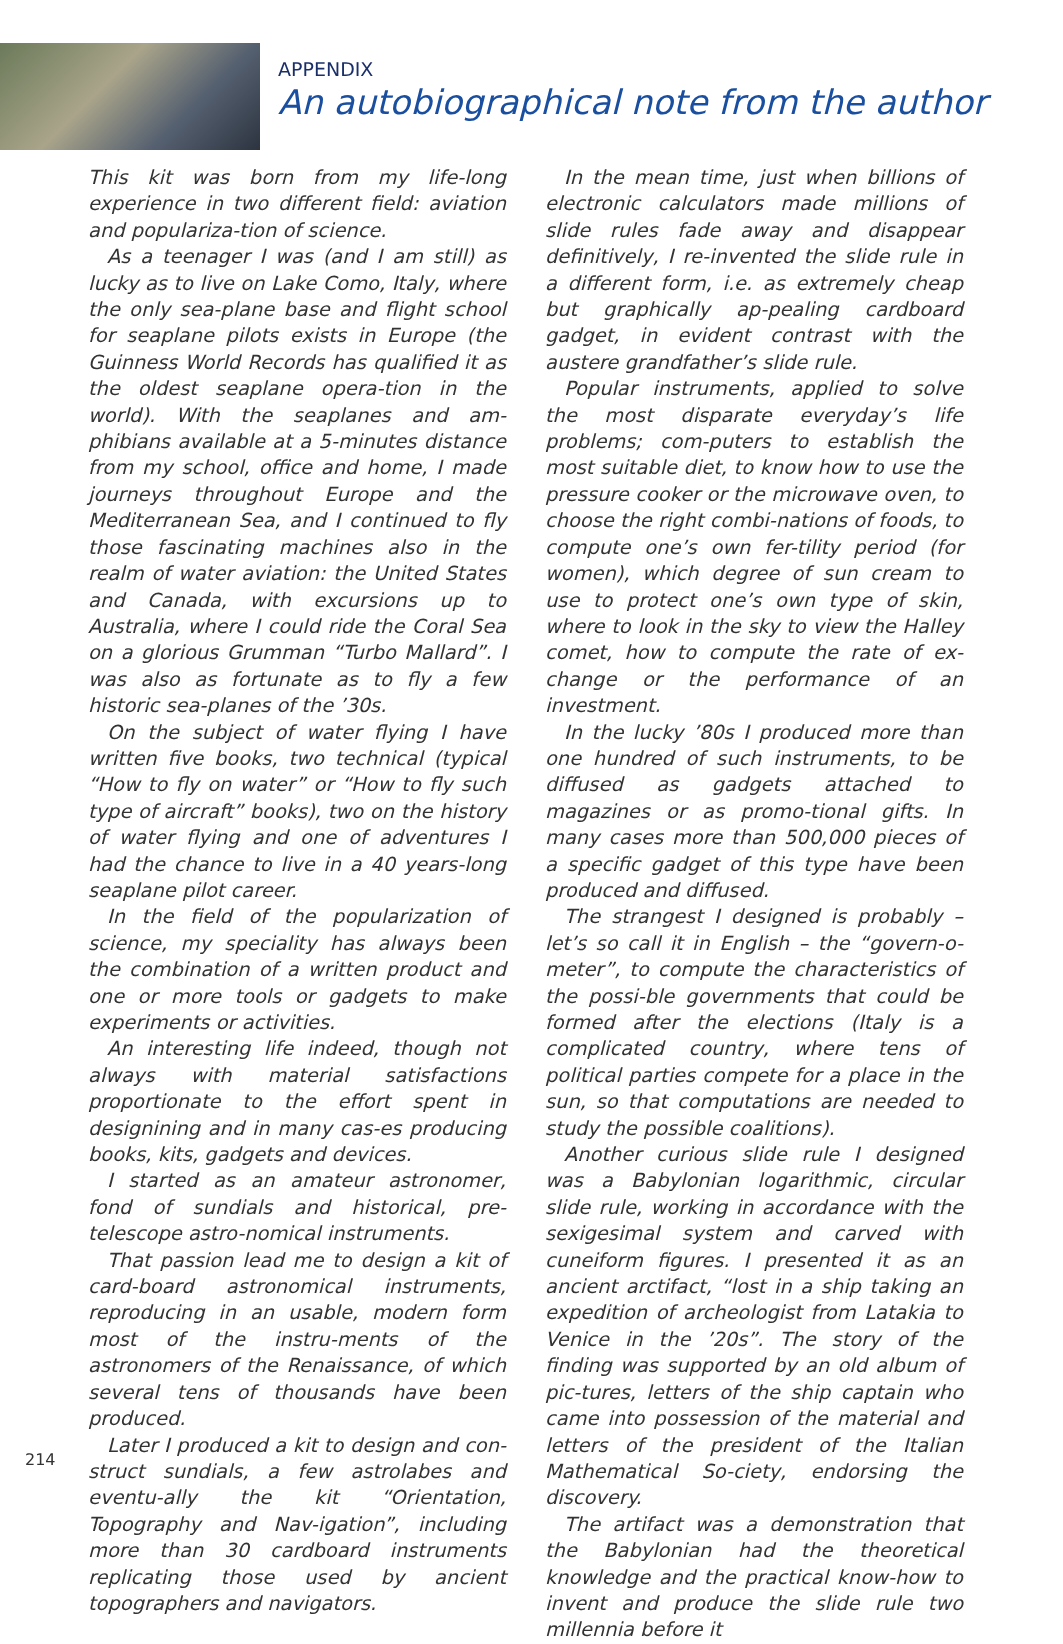APPENDIX
An autobiographical note from the author
This kit was born from my life-long experience in two different field: aviation and populariza-tion of science.
As a teenager I was (and I am still) as lucky as to live on Lake Como, Italy, where the only sea-plane base and flight school for seaplane pilots exists in Europe (the Guinness World Records has qualified it as the oldest seaplane opera-tion in the world). With the seaplanes and am-phibians available at a 5-minutes distance from my school, office and home, I made journeys throughout Europe and the Mediterranean Sea, and I continued to fly those fascinating machines also in the realm of water aviation: the United States and Canada, with excursions up to Australia, where I could ride the Coral Sea on a glorious Grumman “Turbo Mallard”. I was also as fortunate as to fly a few historic sea-planes of the ’30s.
On the subject of water flying I have written five books, two technical (typical “How to fly on water” or “How to fly such type of aircraft” books), two on the history of water flying and one of adventures I had the chance to live in a 40 years-long seaplane pilot career.
In the field of the popularization of science, my speciality has always been the combination of a written product and one or more tools or gadgets to make experiments or activities.
An interesting life indeed, though not always with material satisfactions proportionate to the effort spent in designining and in many cas-es producing books, kits, gadgets and devices.
I started as an amateur astronomer, fond of sundials and historical, pre-telescope astro-nomical instruments.
That passion lead me to design a kit of card-board astronomical instruments, reproducing in an usable, modern form most of the instru-ments of the astronomers of the Renaissance, of which several tens of thousands have been produced.
Later I produced a kit to design and con-struct sundials, a few astrolabes and eventu-ally the kit “Orientation, Topography and Nav-igation”, including more than 30 cardboard instruments replicating those used by ancient topographers and navigators.
In the mean time, just when billions of electronic calculators made millions of slide rules fade away and disappear definitively, I re-invented the slide rule in a different form, i.e. as extremely cheap but graphically ap-pealing cardboard gadget, in evident contrast with the austere grandfather’s slide rule.
Popular instruments, applied to solve the most disparate everyday’s life problems; com-puters to establish the most suitable diet, to know how to use the pressure cooker or the microwave oven, to choose the right combi-nations of foods, to compute one’s own fer-tility period (for women), which degree of sun cream to use to protect one’s own type of skin, where to look in the sky to view the Halley comet, how to compute the rate of ex-change or the performance of an investment.
In the lucky ’80s I produced more than one hundred of such instruments, to be diffused as gadgets attached to magazines or as promo-tional gifts. In many cases more than 500,000 pieces of a specific gadget of this type have been produced and diffused.
The strangest I designed is probably – let’s so call it in English – the “govern-o-meter”, to compute the characteristics of the possi-ble governments that could be formed after the elections (Italy is a complicated country, where tens of political parties compete for a place in the sun, so that computations are needed to study the possible coalitions).
Another curious slide rule I designed was a Babylonian logarithmic, circular slide rule, working in accordance with the sexigesimal system and carved with cuneiform figures. I presented it as an ancient arctifact, “lost in a ship taking an expedition of archeologist from Latakia to Venice in the ’20s”. The story of the finding was supported by an old album of pic-tures, letters of the ship captain who came into possession of the material and letters of the president of the Italian Mathematical So-ciety, endorsing the discovery.
The artifact was a demonstration that the Babylonian had the theoretical knowledge and the practical know-how to invent and produce the slide rule two millennia before it
214